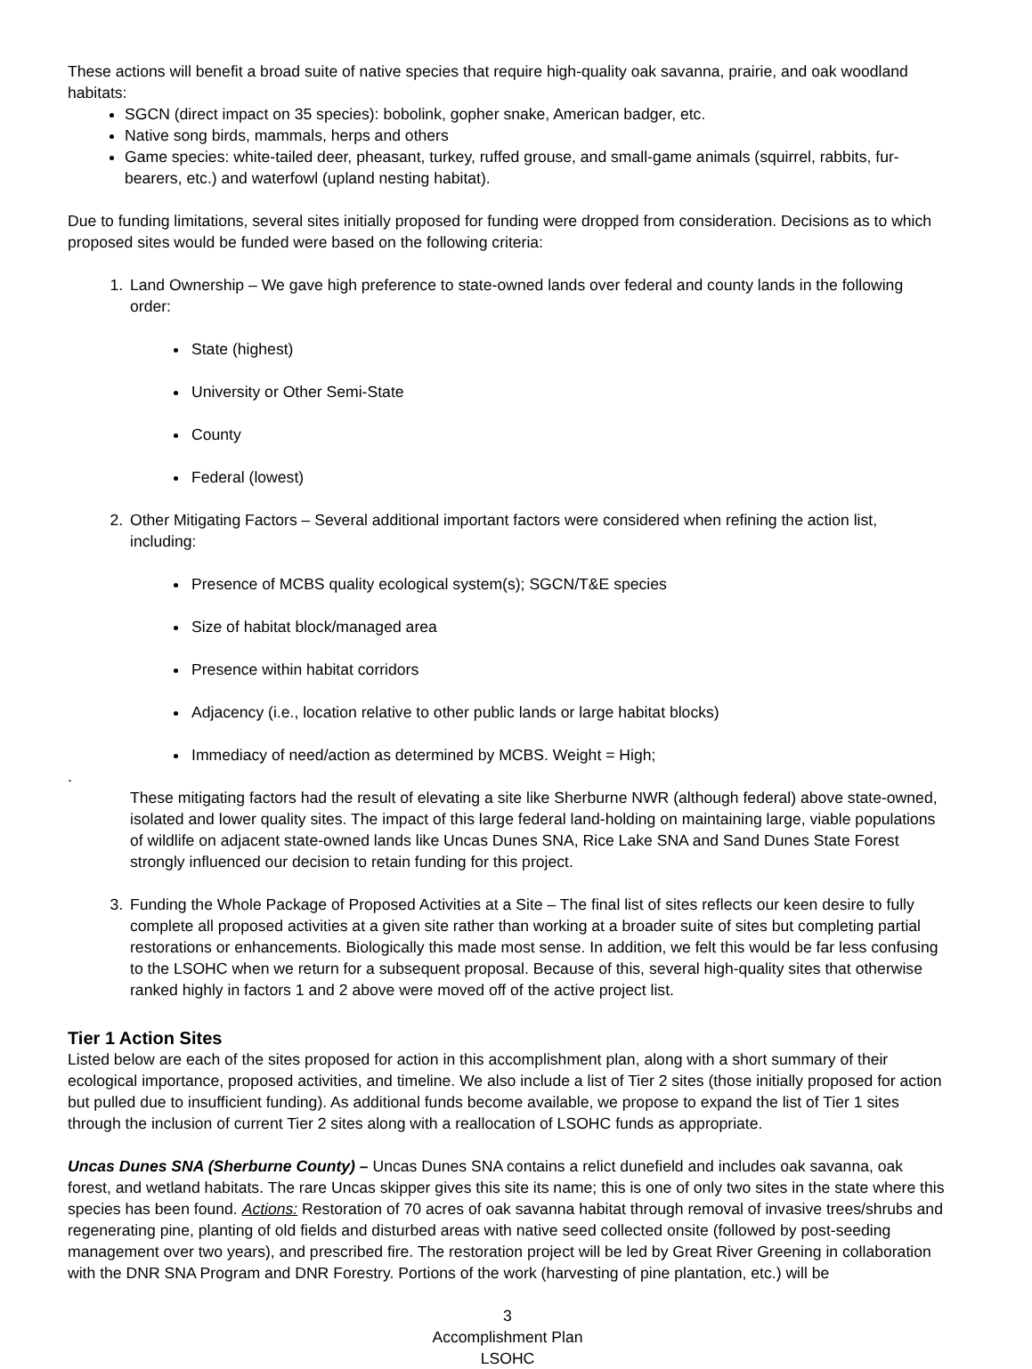These actions will benefit a broad suite of native species that require high-quality oak savanna, prairie, and oak woodland habitats:
SGCN (direct impact on 35 species): bobolink, gopher snake, American badger, etc.
Native song birds, mammals, herps and others
Game species: white-tailed deer, pheasant, turkey, ruffed grouse, and small-game animals (squirrel, rabbits, fur-bearers, etc.) and waterfowl (upland nesting habitat).
Due to funding limitations, several sites initially proposed for funding were dropped from consideration. Decisions as to which proposed sites would be funded were based on the following criteria:
1. Land Ownership – We gave high preference to state-owned lands over federal and county lands in the following order:
State (highest)
University or Other Semi-State
County
Federal (lowest)
2. Other Mitigating Factors – Several additional important factors were considered when refining the action list, including:
Presence of MCBS quality ecological system(s); SGCN/T&E species
Size of habitat block/managed area
Presence within habitat corridors
Adjacency (i.e., location relative to other public lands or large habitat blocks)
Immediacy of need/action as determined by MCBS. Weight = High;
.
These mitigating factors had the result of elevating a site like Sherburne NWR (although federal) above state-owned, isolated and lower quality sites. The impact of this large federal land-holding on maintaining large, viable populations of wildlife on adjacent state-owned lands like Uncas Dunes SNA, Rice Lake SNA and Sand Dunes State Forest strongly influenced our decision to retain funding for this project.
3. Funding the Whole Package of Proposed Activities at a Site – The final list of sites reflects our keen desire to fully complete all proposed activities at a given site rather than working at a broader suite of sites but completing partial restorations or enhancements. Biologically this made most sense. In addition, we felt this would be far less confusing to the LSOHC when we return for a subsequent proposal. Because of this, several high-quality sites that otherwise ranked highly in factors 1 and 2 above were moved off of the active project list.
Tier 1 Action Sites
Listed below are each of the sites proposed for action in this accomplishment plan, along with a short summary of their ecological importance, proposed activities, and timeline. We also include a list of Tier 2 sites (those initially proposed for action but pulled due to insufficient funding). As additional funds become available, we propose to expand the list of Tier 1 sites through the inclusion of current Tier 2 sites along with a reallocation of LSOHC funds as appropriate.
Uncas Dunes SNA (Sherburne County) – Uncas Dunes SNA contains a relict dunefield and includes oak savanna, oak forest, and wetland habitats. The rare Uncas skipper gives this site its name; this is one of only two sites in the state where this species has been found. Actions: Restoration of 70 acres of oak savanna habitat through removal of invasive trees/shrubs and regenerating pine, planting of old fields and disturbed areas with native seed collected onsite (followed by post-seeding management over two years), and prescribed fire. The restoration project will be led by Great River Greening in collaboration with the DNR SNA Program and DNR Forestry. Portions of the work (harvesting of pine plantation, etc.) will be
3
Accomplishment Plan
LSOHC